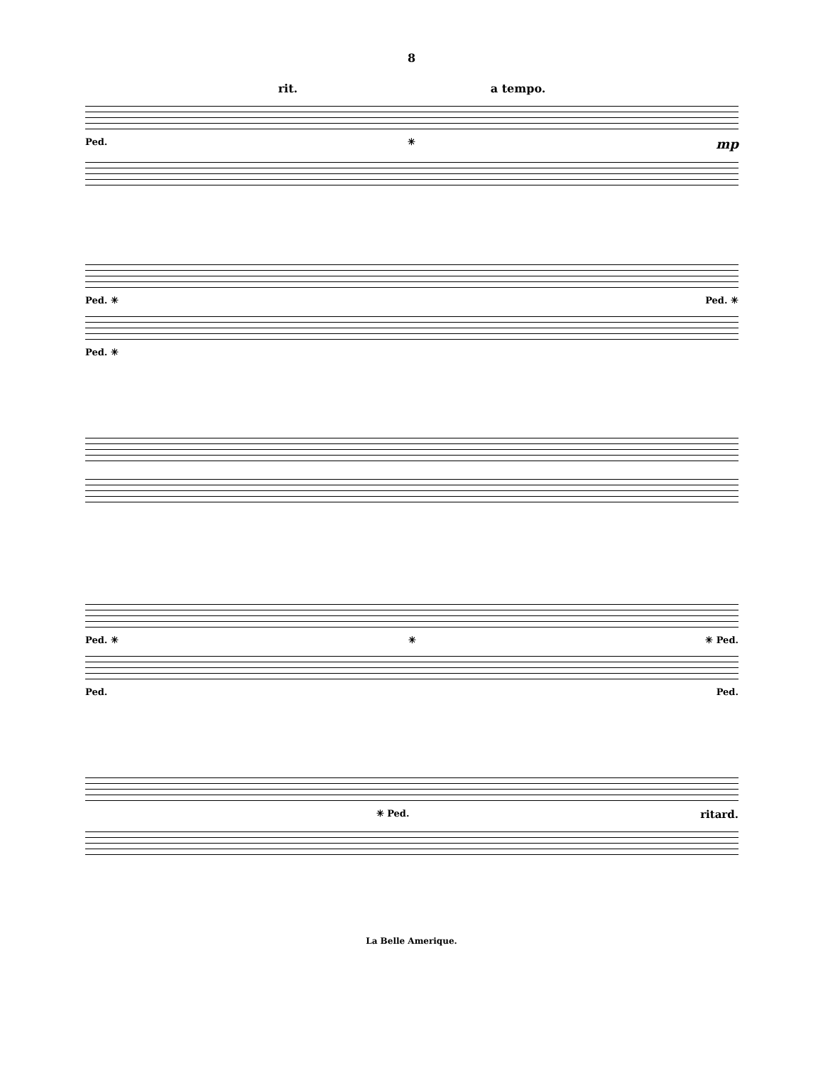8
rit. a tempo.
Ped. ✳ mp
Ped. ✳ Ped. ✳
Ped. ✳
Ped. ✳ ✳ ✳ Ped.
Ped. Ped.
✳ Ped. ritard.
La Belle Amerique.